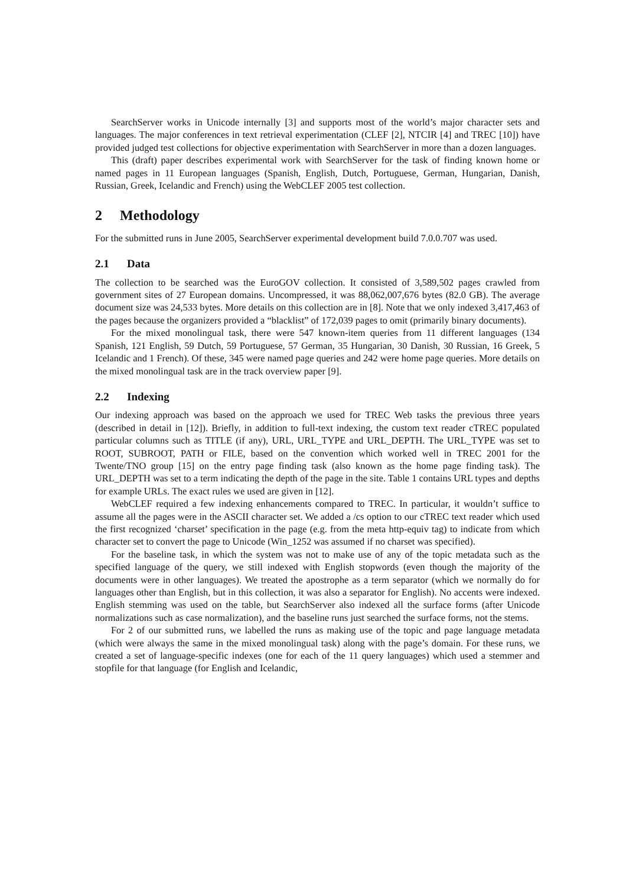SearchServer works in Unicode internally [3] and supports most of the world’s major character sets and languages. The major conferences in text retrieval experimentation (CLEF [2], NTCIR [4] and TREC [10]) have provided judged test collections for objective experimentation with SearchServer in more than a dozen languages.
This (draft) paper describes experimental work with SearchServer for the task of finding known home or named pages in 11 European languages (Spanish, English, Dutch, Portuguese, German, Hungarian, Danish, Russian, Greek, Icelandic and French) using the WebCLEF 2005 test collection.
2 Methodology
For the submitted runs in June 2005, SearchServer experimental development build 7.0.0.707 was used.
2.1 Data
The collection to be searched was the EuroGOV collection. It consisted of 3,589,502 pages crawled from government sites of 27 European domains. Uncompressed, it was 88,062,007,676 bytes (82.0 GB). The average document size was 24,533 bytes. More details on this collection are in [8]. Note that we only indexed 3,417,463 of the pages because the organizers provided a “blacklist” of 172,039 pages to omit (primarily binary documents).
For the mixed monolingual task, there were 547 known-item queries from 11 different languages (134 Spanish, 121 English, 59 Dutch, 59 Portuguese, 57 German, 35 Hungarian, 30 Danish, 30 Russian, 16 Greek, 5 Icelandic and 1 French). Of these, 345 were named page queries and 242 were home page queries. More details on the mixed monolingual task are in the track overview paper [9].
2.2 Indexing
Our indexing approach was based on the approach we used for TREC Web tasks the previous three years (described in detail in [12]). Briefly, in addition to full-text indexing, the custom text reader cTREC populated particular columns such as TITLE (if any), URL, URL_TYPE and URL_DEPTH. The URL_TYPE was set to ROOT, SUBROOT, PATH or FILE, based on the convention which worked well in TREC 2001 for the Twente/TNO group [15] on the entry page finding task (also known as the home page finding task). The URL_DEPTH was set to a term indicating the depth of the page in the site. Table 1 contains URL types and depths for example URLs. The exact rules we used are given in [12].
WebCLEF required a few indexing enhancements compared to TREC. In particular, it wouldn’t suffice to assume all the pages were in the ASCII character set. We added a /cs option to our cTREC text reader which used the first recognized ‘charset’ specification in the page (e.g. from the meta http-equiv tag) to indicate from which character set to convert the page to Unicode (Win_1252 was assumed if no charset was specified).
For the baseline task, in which the system was not to make use of any of the topic metadata such as the specified language of the query, we still indexed with English stopwords (even though the majority of the documents were in other languages). We treated the apostrophe as a term separator (which we normally do for languages other than English, but in this collection, it was also a separator for English). No accents were indexed. English stemming was used on the table, but SearchServer also indexed all the surface forms (after Unicode normalizations such as case normalization), and the baseline runs just searched the surface forms, not the stems.
For 2 of our submitted runs, we labelled the runs as making use of the topic and page language metadata (which were always the same in the mixed monolingual task) along with the page’s domain. For these runs, we created a set of language-specific indexes (one for each of the 11 query languages) which used a stemmer and stopfile for that language (for English and Icelandic,